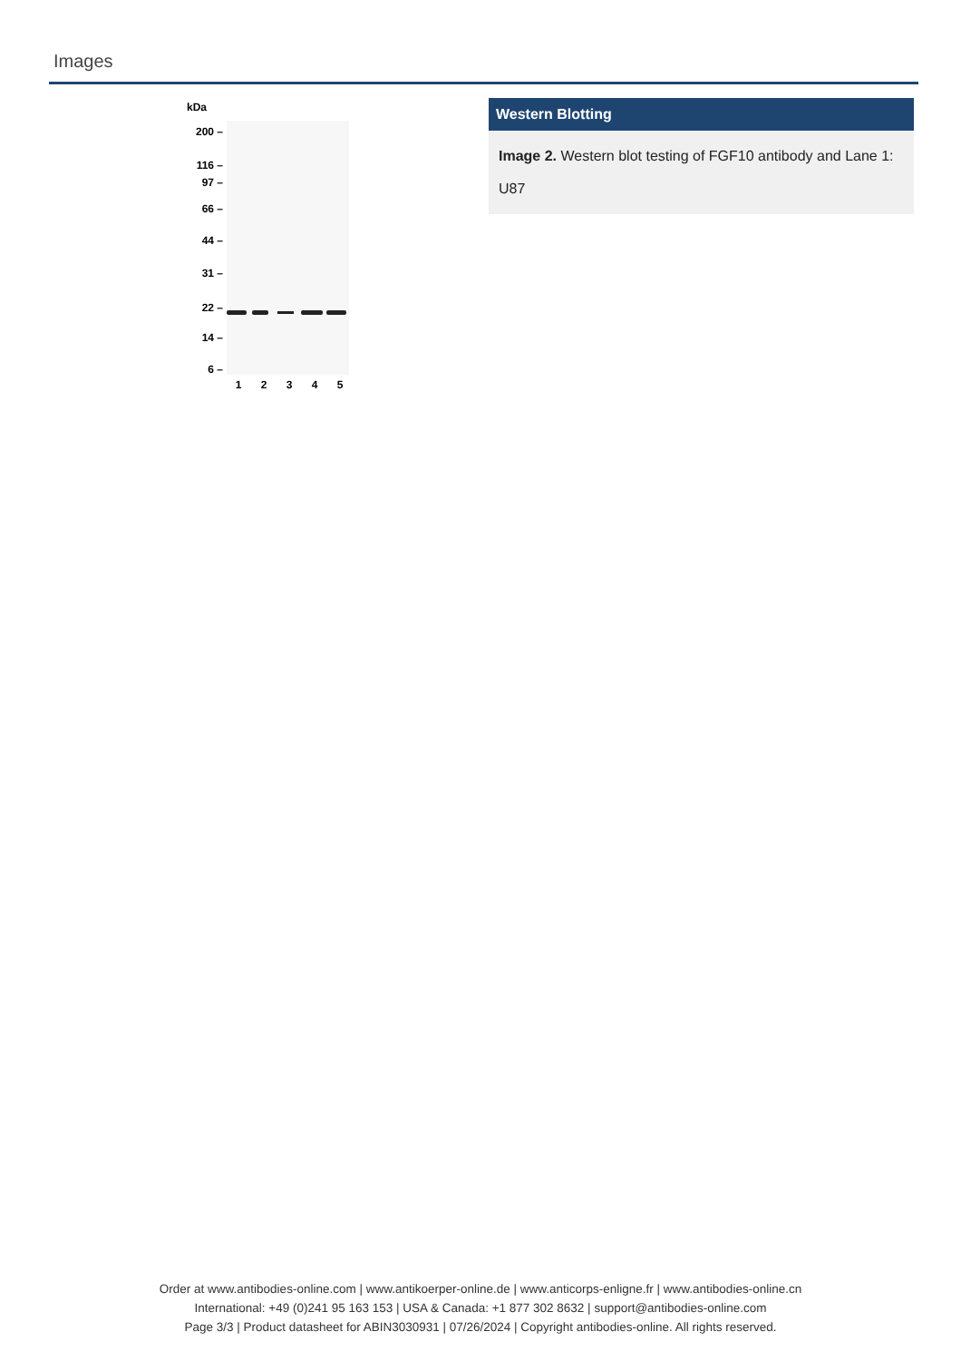Images
kDa
200 –
116 –
97 –
66 –
44 –
31 –
22 –
14 –
6 –
1
2
3
4
5
Western Blotting
Image 2. Western blot testing of FGF10 antibody and Lane 1: U87
Order at www.antibodies-online.com | www.antikoerper-online.de | www.anticorps-enligne.fr | www.antibodies-online.cn
International: +49 (0)241 95 163 153 | USA & Canada: +1 877 302 8632 | support@antibodies-online.com
Page 3/3 | Product datasheet for ABIN3030931 | 07/26/2024 | Copyright antibodies-online. All rights reserved.